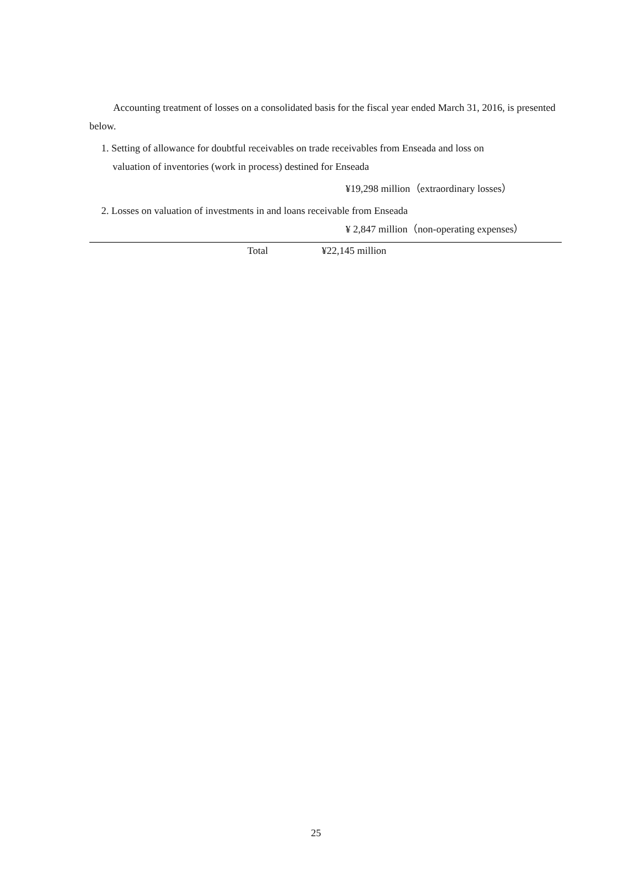Accounting treatment of losses on a consolidated basis for the fiscal year ended March 31, 2016, is presented below.
1. Setting of allowance for doubtful receivables on trade receivables from Enseada and loss on
valuation of inventories (work in process) destined for Enseada
¥19,298 million（extraordinary losses）
2. Losses on valuation of investments in and loans receivable from Enseada
¥ 2,847 million（non-operating expenses）
Total ¥22,145 million
25